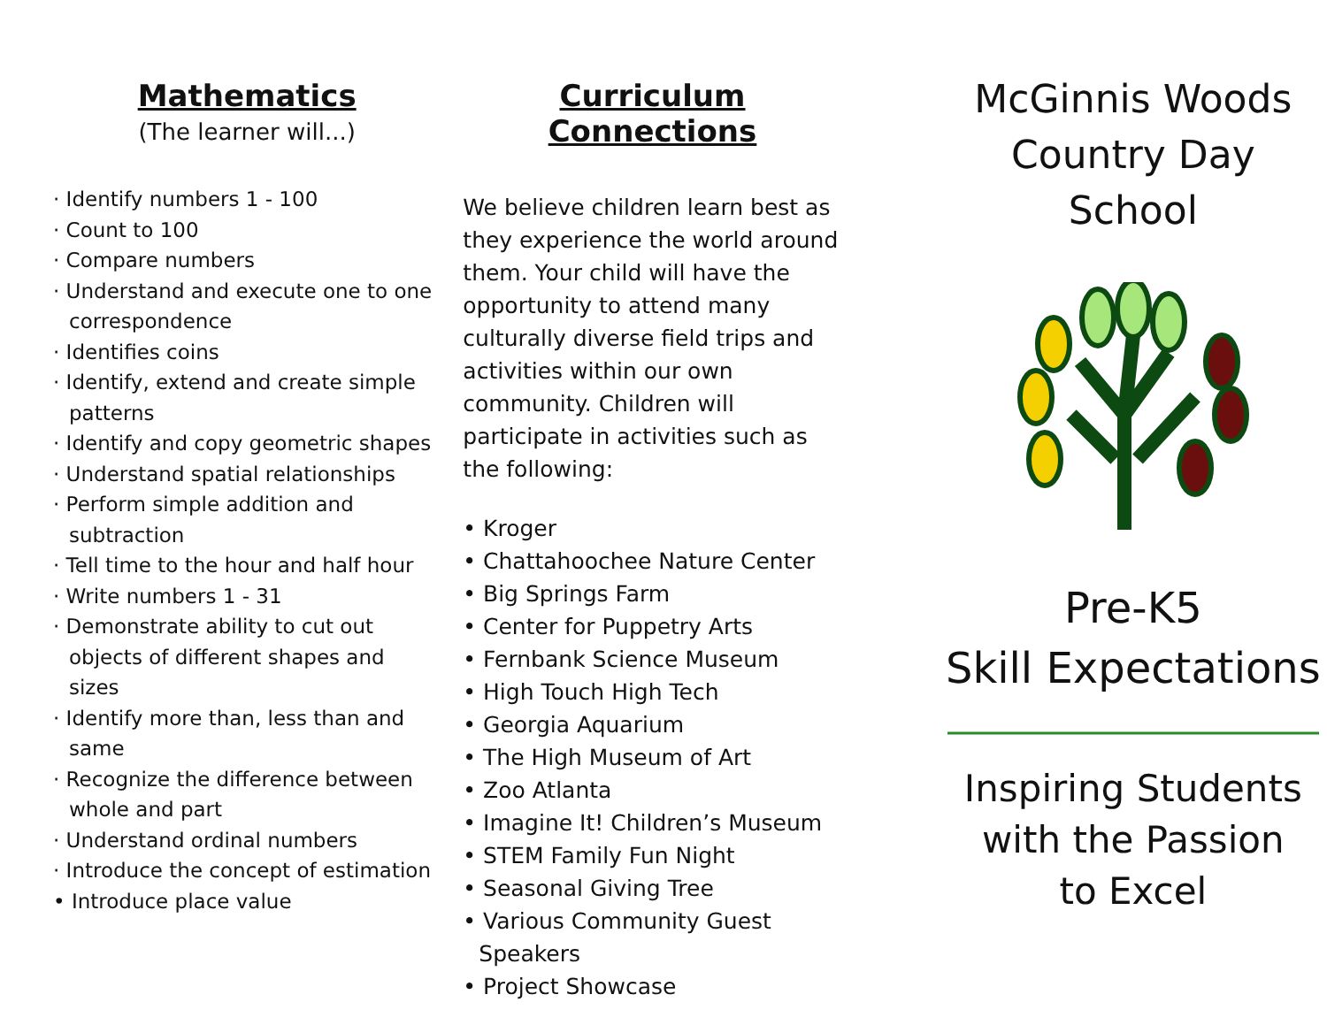Mathematics
(The learner will...)
· Identify numbers 1 - 100
· Count to 100
· Compare numbers
· Understand and execute one to one correspondence
· Identifies coins
· Identify, extend and create simple patterns
· Identify and copy geometric shapes
· Understand spatial relationships
· Perform simple addition and subtraction
· Tell time to the hour and half hour
· Write numbers 1 - 31
· Demonstrate ability to cut out objects of different shapes and sizes
· Identify more than, less than and same
· Recognize the difference between whole and part
· Understand ordinal numbers
· Introduce the concept of estimation
• Introduce place value
Curriculum Connections
We believe children learn best as they experience the world around them. Your child will have the opportunity to attend many culturally diverse field trips and activities within our own community. Children will participate in activities such as the following:
• Kroger
• Chattahoochee Nature Center
• Big Springs Farm
• Center for Puppetry Arts
• Fernbank Science Museum
• High Touch High Tech
• Georgia Aquarium
• The High Museum of Art
• Zoo Atlanta
• Imagine It! Children’s Museum
• STEM Family Fun Night
• Seasonal Giving Tree
• Various Community Guest Speakers
• Project Showcase
McGinnis Woods
Country Day
School
Pre-K5
Skill Expectations
Inspiring Students
with the Passion
to Excel